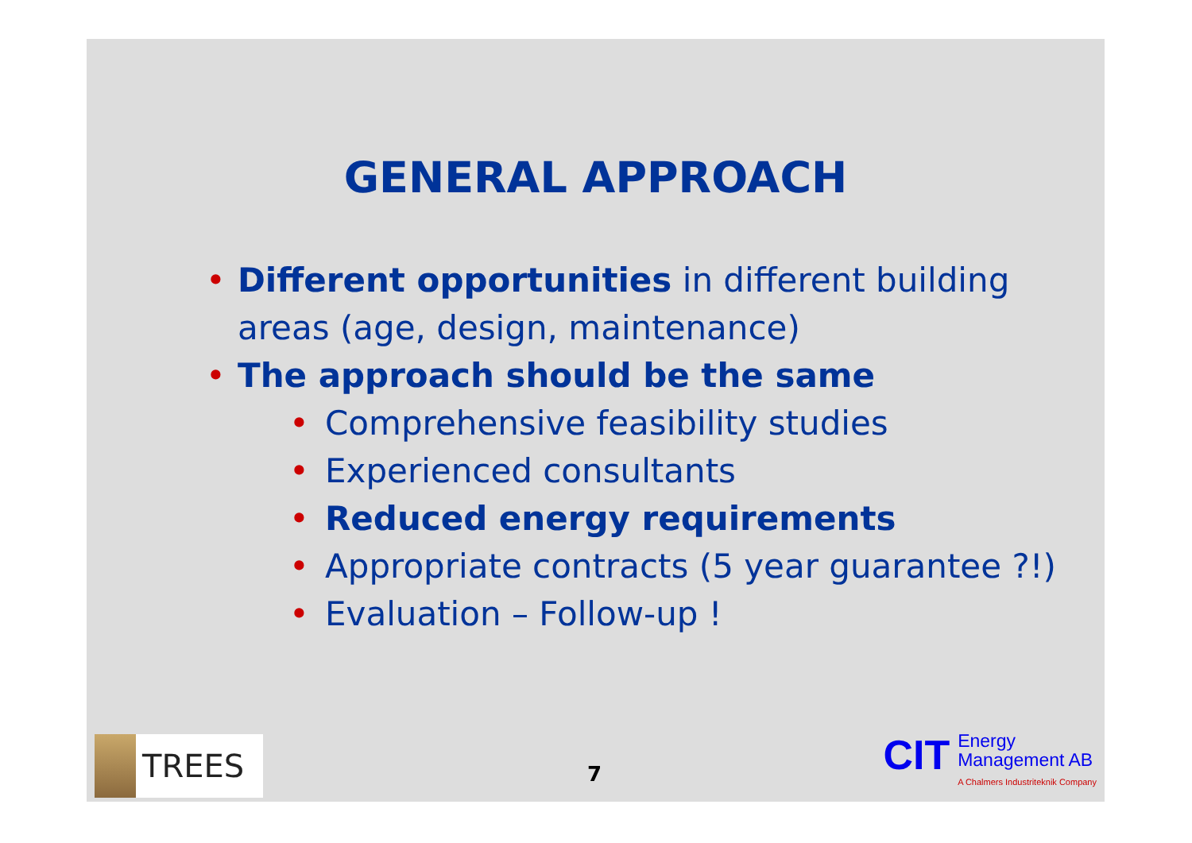GENERAL APPROACH
• Different opportunities in different building areas (age, design, maintenance)
• The approach should be the same
• Comprehensive feasibility studies
• Experienced consultants
• Reduced energy requirements
• Appropriate contracts (5 year guarantee ?!)
• Evaluation – Follow-up !
TREES 7
CIT
Energy
Management AB
A Chalmers Industriteknik Company